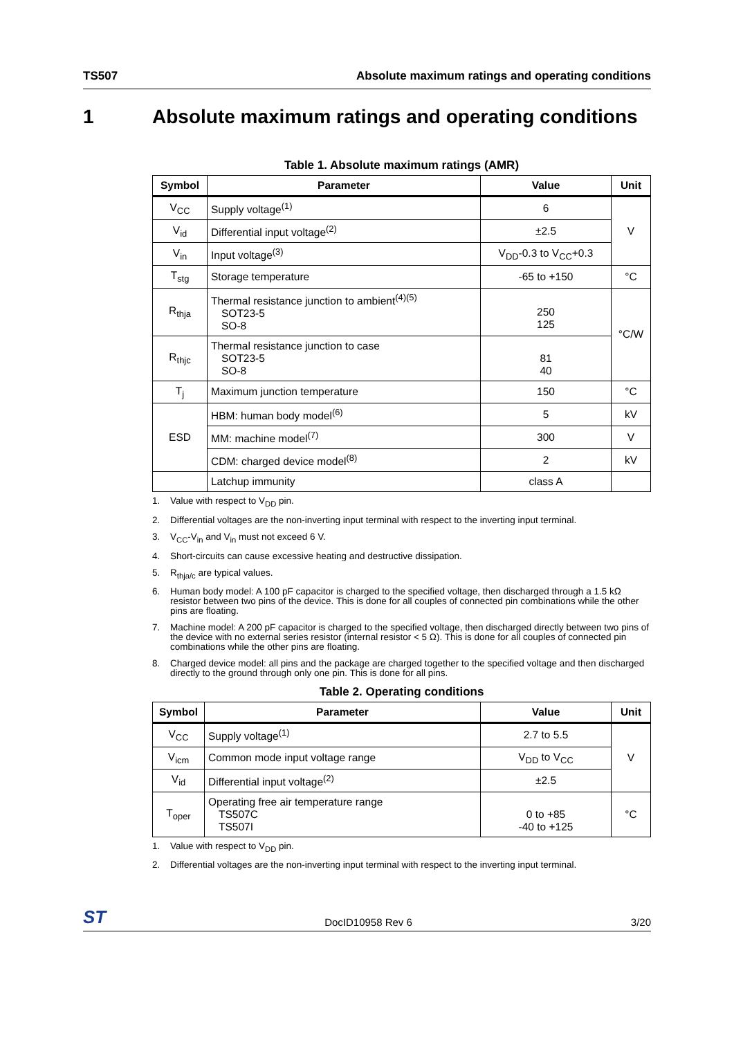TS507 Absolute maximum ratings and operating conditions
1 Absolute maximum ratings and operating conditions
Table 1. Absolute maximum ratings (AMR)
| Symbol | Parameter | Value | Unit |
| --- | --- | --- | --- |
| V<sub>CC</sub> | Supply voltage<sup>(1)</sup> | 6 | V |
| V<sub>id</sub> | Differential input voltage<sup>(2)</sup> | ±2.5 | |
| V<sub>in</sub> | Input voltage<sup>(3)</sup> | V<sub>DD</sub>-0.3 to V<sub>CC</sub>+0.3 | |
| T<sub>stg</sub> | Storage temperature | -65 to +150 | °C |
| R<sub>thja</sub> | Thermal resistance junction to ambient<sup>(4)(5)</sup> SOT23-5 SO-8 | 250 125 | °C/W |
| R<sub>thjc</sub> | Thermal resistance junction to case SOT23-5 SO-8 | 81 40 | |
| T<sub>j</sub> | Maximum junction temperature | 150 | °C |
| ESD | HBM: human body model<sup>(6)</sup> | 5 | kV |
| | MM: machine model<sup>(7)</sup> | 300 | V |
| | CDM: charged device model<sup>(8)</sup> | 2 | kV |
| | Latchup immunity | class A | |
1. Value with respect to V<sub>DD</sub> pin.
2. Differential voltages are the non-inverting input terminal with respect to the inverting input terminal.
3. V<sub>CC</sub>-V<sub>in</sub> and V<sub>in</sub> must not exceed 6 V.
4. Short-circuits can cause excessive heating and destructive dissipation.
5. R<sub>thja/c</sub> are typical values.
6. Human body model: A 100 pF capacitor is charged to the specified voltage, then discharged through a 1.5 kΩ resistor between two pins of the device. This is done for all couples of connected pin combinations while the other pins are floating.
7. Machine model: A 200 pF capacitor is charged to the specified voltage, then discharged directly between two pins of the device with no external series resistor (internal resistor < 5 Ω). This is done for all couples of connected pin combinations while the other pins are floating.
8. Charged device model: all pins and the package are charged together to the specified voltage and then discharged directly to the ground through only one pin. This is done for all pins.
Table 2. Operating conditions
| Symbol | Parameter | Value | Unit |
| --- | --- | --- | --- |
| V<sub>CC</sub> | Supply voltage<sup>(1)</sup> | 2.7 to 5.5 | V |
| V<sub>icm</sub> | Common mode input voltage range | V<sub>DD</sub> to V<sub>CC</sub> | |
| V<sub>id</sub> | Differential input voltage<sup>(2)</sup> | ±2.5 | |
| T<sub>oper</sub> | Operating free air temperature range TS507C TS507I | 0 to +85 -40 to +125 | °C |
1. Value with respect to V<sub>DD</sub> pin.
2. Differential voltages are the non-inverting input terminal with respect to the inverting input terminal.
ST DocID10958 Rev 6 3/20